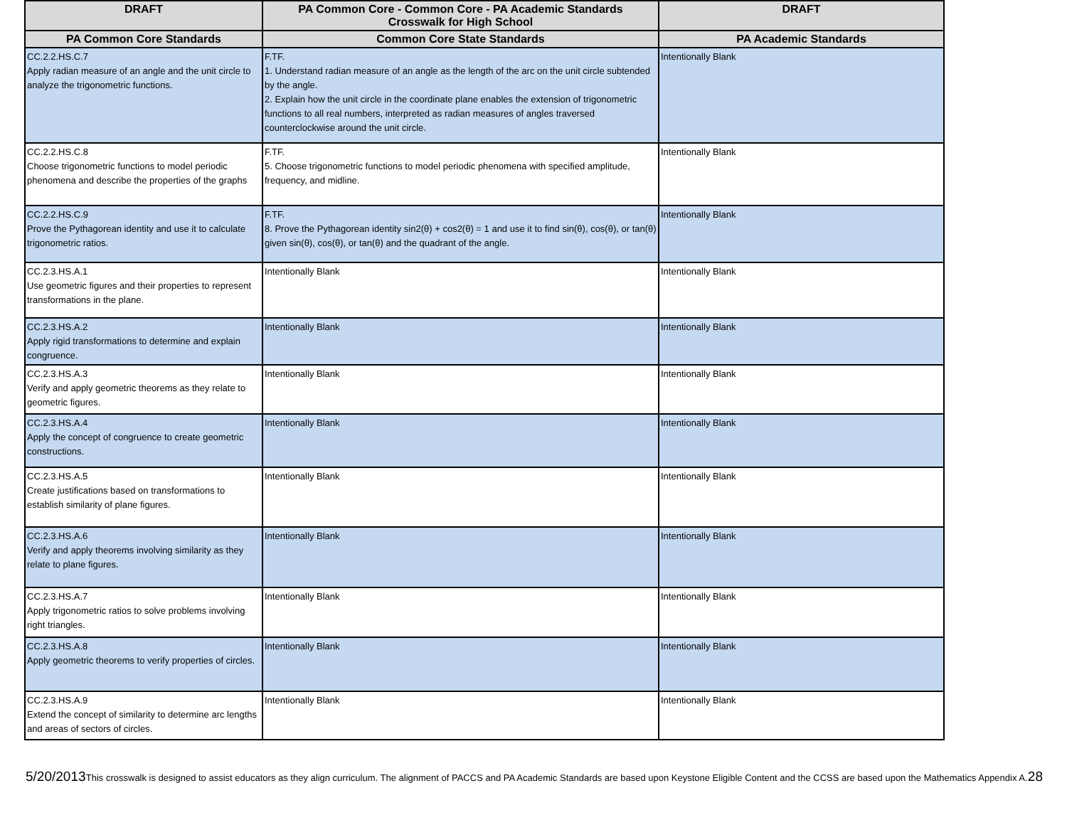| DRAFT | PA Common Core - Common Core - PA Academic Standards Crosswalk for High School | DRAFT |
| --- | --- | --- |
| PA Common Core Standards | Common Core State Standards | PA Academic Standards |
| CC.2.2.HS.C.7 Apply radian measure of an angle and the unit circle to analyze the trigonometric functions. | F.TF. 1. Understand radian measure of an angle as the length of the arc on the unit circle subtended by the angle. 2. Explain how the unit circle in the coordinate plane enables the extension of trigonometric functions to all real numbers, interpreted as radian measures of angles traversed counterclockwise around the unit circle. | Intentionally Blank |
| CC.2.2.HS.C.8 Choose trigonometric functions to model periodic phenomena and describe the properties of the graphs | F.TF. 5. Choose trigonometric functions to model periodic phenomena with specified amplitude, frequency, and midline. | Intentionally Blank |
| CC.2.2.HS.C.9 Prove the Pythagorean identity and use it to calculate trigonometric ratios. | F.TF. 8. Prove the Pythagorean identity sin2(θ) + cos2(θ) = 1 and use it to find sin(θ), cos(θ), or tan(θ) given sin(θ), cos(θ), or tan(θ) and the quadrant of the angle. | Intentionally Blank |
| CC.2.3.HS.A.1 Use geometric figures and their properties to represent transformations in the plane. | Intentionally Blank | Intentionally Blank |
| CC.2.3.HS.A.2 Apply rigid transformations to determine and explain congruence. | Intentionally Blank | Intentionally Blank |
| CC.2.3.HS.A.3 Verify and apply geometric theorems as they relate to geometric figures. | Intentionally Blank | Intentionally Blank |
| CC.2.3.HS.A.4 Apply the concept of congruence to create geometric constructions. | Intentionally Blank | Intentionally Blank |
| CC.2.3.HS.A.5 Create justifications based on transformations to establish similarity of plane figures. | Intentionally Blank | Intentionally Blank |
| CC.2.3.HS.A.6 Verify and apply theorems involving similarity as they relate to plane figures. | Intentionally Blank | Intentionally Blank |
| CC.2.3.HS.A.7 Apply trigonometric ratios to solve problems involving right triangles. | Intentionally Blank | Intentionally Blank |
| CC.2.3.HS.A.8 Apply geometric theorems to verify properties of circles. | Intentionally Blank | Intentionally Blank |
| CC.2.3.HS.A.9 Extend the concept of similarity to determine arc lengths and areas of sectors of circles. | Intentionally Blank | Intentionally Blank |
5/20/2013 This crosswalk is designed to assist educators as they align curriculum. The alignment of PACCS and PA Academic Standards are based upon Keystone Eligible Content and the CCSS are based upon the Mathematics Appendix A. 28